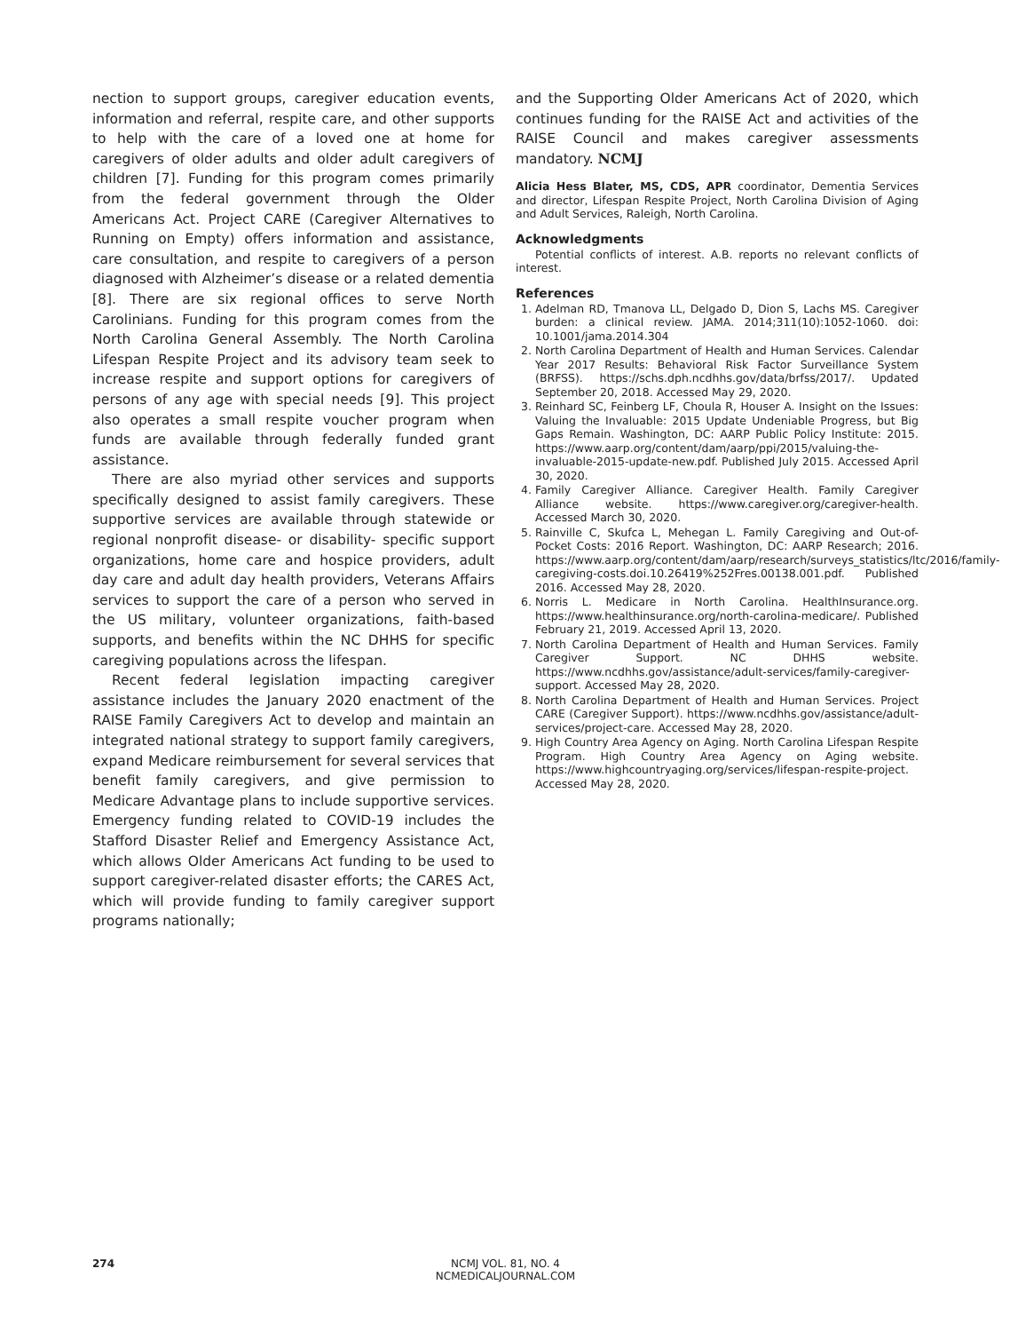nection to support groups, caregiver education events, information and referral, respite care, and other supports to help with the care of a loved one at home for caregivers of older adults and older adult caregivers of children [7]. Funding for this program comes primarily from the federal government through the Older Americans Act. Project CARE (Caregiver Alternatives to Running on Empty) offers information and assistance, care consultation, and respite to caregivers of a person diagnosed with Alzheimer’s disease or a related dementia [8]. There are six regional offices to serve North Carolinians. Funding for this program comes from the North Carolina General Assembly. The North Carolina Lifespan Respite Project and its advisory team seek to increase respite and support options for caregivers of persons of any age with special needs [9]. This project also operates a small respite voucher program when funds are available through federally funded grant assistance.
There are also myriad other services and supports specifically designed to assist family caregivers. These supportive services are available through statewide or regional nonprofit disease- or disability- specific support organizations, home care and hospice providers, adult day care and adult day health providers, Veterans Affairs services to support the care of a person who served in the US military, volunteer organizations, faith-based supports, and benefits within the NC DHHS for specific caregiving populations across the lifespan.
Recent federal legislation impacting caregiver assistance includes the January 2020 enactment of the RAISE Family Caregivers Act to develop and maintain an integrated national strategy to support family caregivers, expand Medicare reimbursement for several services that benefit family caregivers, and give permission to Medicare Advantage plans to include supportive services. Emergency funding related to COVID-19 includes the Stafford Disaster Relief and Emergency Assistance Act, which allows Older Americans Act funding to be used to support caregiver-related disaster efforts; the CARES Act, which will provide funding to family caregiver support programs nationally;
and the Supporting Older Americans Act of 2020, which continues funding for the RAISE Act and activities of the RAISE Council and makes caregiver assessments mandatory. NCMJ
Alicia Hess Blater, MS, CDS, APR coordinator, Dementia Services and director, Lifespan Respite Project, North Carolina Division of Aging and Adult Services, Raleigh, North Carolina.
Acknowledgments
Potential conflicts of interest. A.B. reports no relevant conflicts of interest.
References
1. Adelman RD, Tmanova LL, Delgado D, Dion S, Lachs MS. Caregiver burden: a clinical review. JAMA. 2014;311(10):1052-1060. doi: 10.1001/jama.2014.304
2. North Carolina Department of Health and Human Services. Calendar Year 2017 Results: Behavioral Risk Factor Surveillance System (BRFSS). https://schs.dph.ncdhhs.gov/data/brfss/2017/. Updated September 20, 2018. Accessed May 29, 2020.
3. Reinhard SC, Feinberg LF, Choula R, Houser A. Insight on the Issues: Valuing the Invaluable: 2015 Update Undeniable Progress, but Big Gaps Remain. Washington, DC: AARP Public Policy Institute: 2015. https://www.aarp.org/content/dam/aarp/ppi/2015/valuing-the-invaluable-2015-update-new.pdf. Published July 2015. Accessed April 30, 2020.
4. Family Caregiver Alliance. Caregiver Health. Family Caregiver Alliance website. https://www.caregiver.org/caregiver-health. Accessed March 30, 2020.
5. Rainville C, Skufca L, Mehegan L. Family Caregiving and Out-of-Pocket Costs: 2016 Report. Washington, DC: AARP Research; 2016. https://www.aarp.org/content/dam/aarp/research/surveys_statistics/ltc/2016/family-caregiving-costs.doi.10.26419%252Fres.00138.001.pdf. Published 2016. Accessed May 28, 2020.
6. Norris L. Medicare in North Carolina. HealthInsurance.org. https://www.healthinsurance.org/north-carolina-medicare/. Published February 21, 2019. Accessed April 13, 2020.
7. North Carolina Department of Health and Human Services. Family Caregiver Support. NC DHHS website. https://www.ncdhhs.gov/assistance/adult-services/family-caregiver-support. Accessed May 28, 2020.
8. North Carolina Department of Health and Human Services. Project CARE (Caregiver Support). https://www.ncdhhs.gov/assistance/adult-services/project-care. Accessed May 28, 2020.
9. High Country Area Agency on Aging. North Carolina Lifespan Respite Program. High Country Area Agency on Aging website. https://www.highcountryaging.org/services/lifespan-respite-project. Accessed May 28, 2020.
274
NCMJ VOL. 81, NO. 4
NCMEDICALJOURNAL.COM